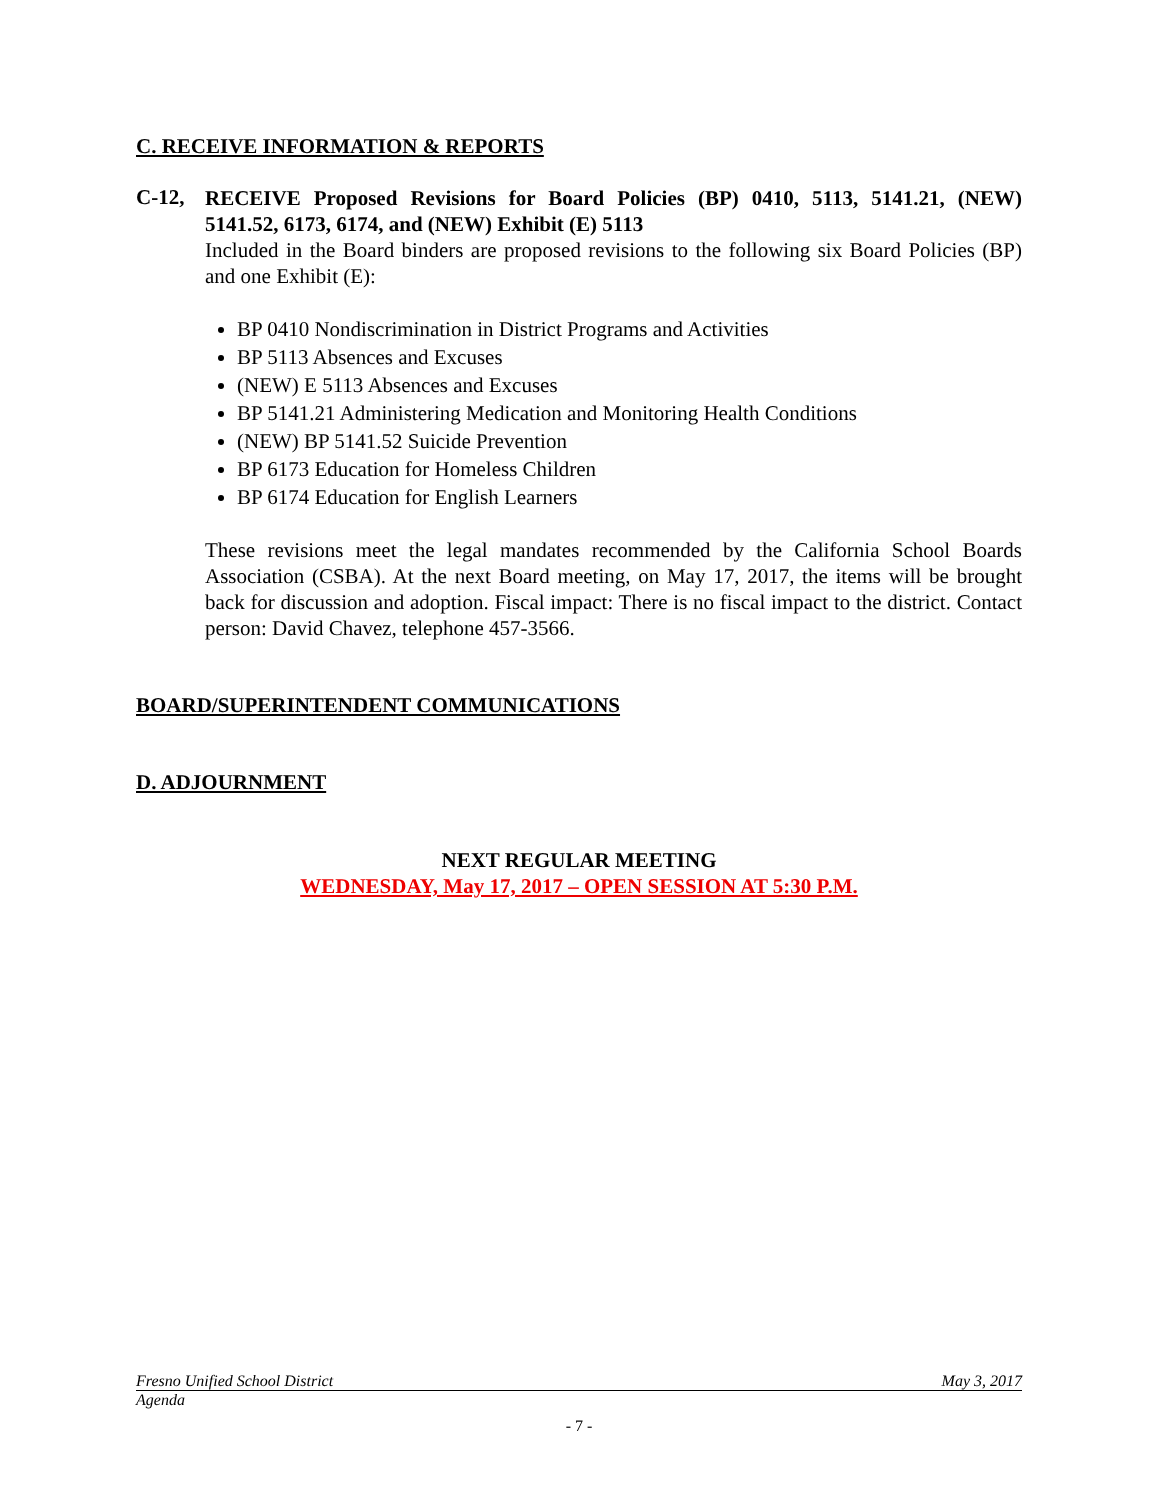C. RECEIVE INFORMATION & REPORTS
C-12,
RECEIVE Proposed Revisions for Board Policies (BP) 0410, 5113, 5141.21, (NEW) 5141.52, 6173, 6174, and (NEW) Exhibit (E) 5113
Included in the Board binders are proposed revisions to the following six Board Policies (BP) and one Exhibit (E):
BP 0410 Nondiscrimination in District Programs and Activities
BP 5113 Absences and Excuses
(NEW) E 5113 Absences and Excuses
BP 5141.21 Administering Medication and Monitoring Health Conditions
(NEW) BP 5141.52 Suicide Prevention
BP 6173 Education for Homeless Children
BP 6174 Education for English Learners
These revisions meet the legal mandates recommended by the California School Boards Association (CSBA). At the next Board meeting, on May 17, 2017, the items will be brought back for discussion and adoption. Fiscal impact: There is no fiscal impact to the district. Contact person: David Chavez, telephone 457-3566.
BOARD/SUPERINTENDENT COMMUNICATIONS
D. ADJOURNMENT
NEXT REGULAR MEETING
WEDNESDAY, May 17, 2017 – OPEN SESSION AT 5:30 P.M.
Fresno Unified School District May 3, 2017
Agenda
- 7 -